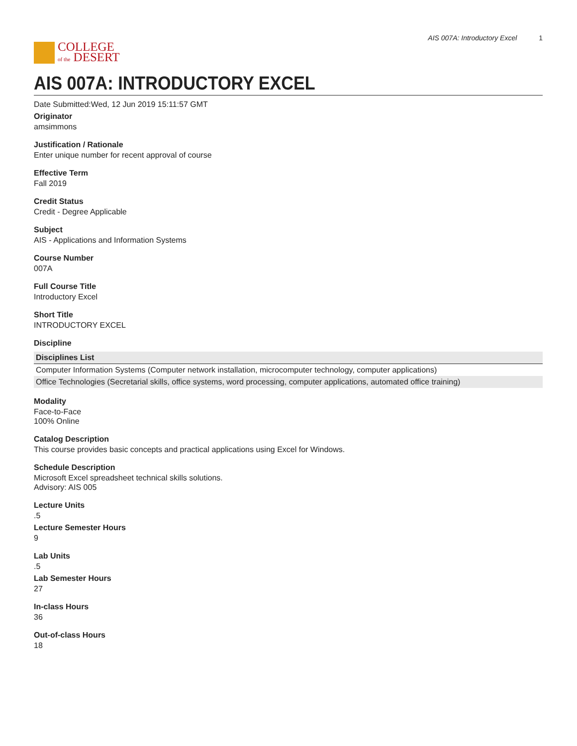COLLEGE
of the DESERT
AIS 007A: Introductory Excel 1
AIS 007A: INTRODUCTORY EXCEL
Date Submitted:Wed, 12 Jun 2019 15:11:57 GMT
Originator
amsimmons
Justification / Rationale
Enter unique number for recent approval of course
Effective Term
Fall 2019
Credit Status
Credit - Degree Applicable
Subject
AIS - Applications and Information Systems
Course Number
007A
Full Course Title
Introductory Excel
Short Title
INTRODUCTORY EXCEL
Discipline
| Disciplines List |
| --- |
| Computer Information Systems (Computer network installation, microcomputer technology, computer applications) |
| Office Technologies (Secretarial skills, office systems, word processing, computer applications, automated office training) |
Modality
Face-to-Face
100% Online
Catalog Description
This course provides basic concepts and practical applications using Excel for Windows.
Schedule Description
Microsoft Excel spreadsheet technical skills solutions.
Advisory: AIS 005
Lecture Units
.5
Lecture Semester Hours
9
Lab Units
.5
Lab Semester Hours
27
In-class Hours
36
Out-of-class Hours
18